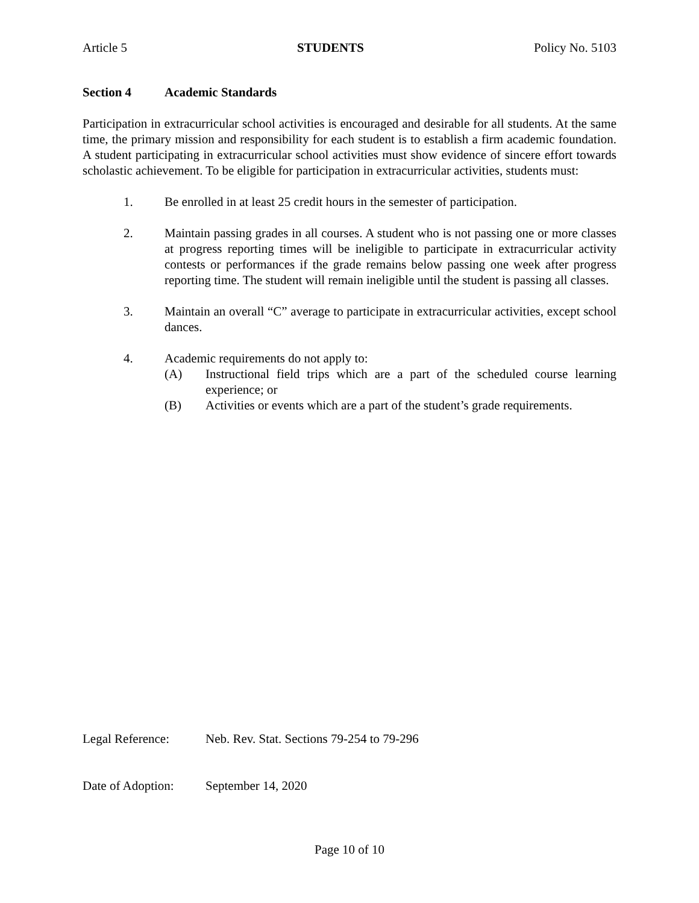Article 5 STUDENTS Policy No. 5103
Section 4 Academic Standards
Participation in extracurricular school activities is encouraged and desirable for all students. At the same time, the primary mission and responsibility for each student is to establish a firm academic foundation. A student participating in extracurricular school activities must show evidence of sincere effort towards scholastic achievement. To be eligible for participation in extracurricular activities, students must:
1. Be enrolled in at least 25 credit hours in the semester of participation.
2. Maintain passing grades in all courses. A student who is not passing one or more classes at progress reporting times will be ineligible to participate in extracurricular activity contests or performances if the grade remains below passing one week after progress reporting time. The student will remain ineligible until the student is passing all classes.
3. Maintain an overall “C” average to participate in extracurricular activities, except school dances.
4. Academic requirements do not apply to:
(A) Instructional field trips which are a part of the scheduled course learning experience; or
(B) Activities or events which are a part of the student’s grade requirements.
Legal Reference: Neb. Rev. Stat. Sections 79-254 to 79-296
Date of Adoption: September 14, 2020
Page 10 of 10